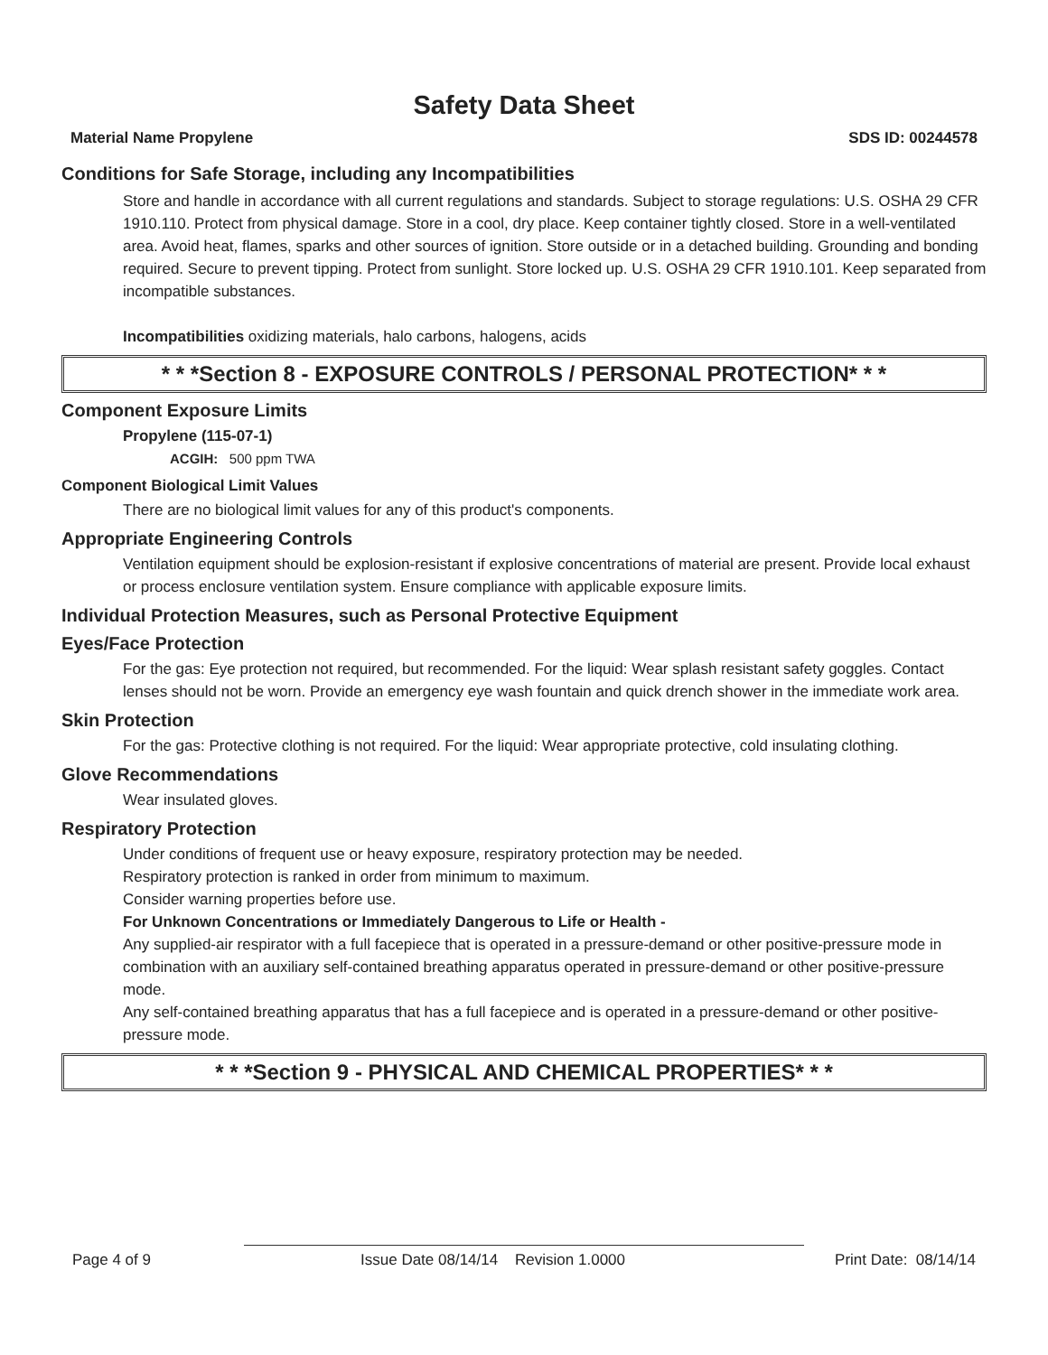Safety Data Sheet
Material Name Propylene SDS ID: 00244578
Conditions for Safe Storage, including any Incompatibilities
Store and handle in accordance with all current regulations and standards. Subject to storage regulations: U.S. OSHA 29 CFR 1910.110. Protect from physical damage. Store in a cool, dry place. Keep container tightly closed. Store in a well-ventilated area. Avoid heat, flames, sparks and other sources of ignition. Store outside or in a detached building. Grounding and bonding required. Secure to prevent tipping. Protect from sunlight. Store locked up. U.S. OSHA 29 CFR 1910.101. Keep separated from incompatible substances.
Incompatibilities oxidizing materials, halo carbons, halogens, acids
* * *Section 8 - EXPOSURE CONTROLS / PERSONAL PROTECTION* * *
Component Exposure Limits
Propylene (115-07-1)
ACGIH: 500 ppm TWA
Component Biological Limit Values
There are no biological limit values for any of this product's components.
Appropriate Engineering Controls
Ventilation equipment should be explosion-resistant if explosive concentrations of material are present. Provide local exhaust or process enclosure ventilation system. Ensure compliance with applicable exposure limits.
Individual Protection Measures, such as Personal Protective Equipment
Eyes/Face Protection
For the gas: Eye protection not required, but recommended. For the liquid: Wear splash resistant safety goggles. Contact lenses should not be worn. Provide an emergency eye wash fountain and quick drench shower in the immediate work area.
Skin Protection
For the gas: Protective clothing is not required. For the liquid: Wear appropriate protective, cold insulating clothing.
Glove Recommendations
Wear insulated gloves.
Respiratory Protection
Under conditions of frequent use or heavy exposure, respiratory protection may be needed.
Respiratory protection is ranked in order from minimum to maximum.
Consider warning properties before use.
For Unknown Concentrations or Immediately Dangerous to Life or Health -
Any supplied-air respirator with a full facepiece that is operated in a pressure-demand or other positive-pressure mode in combination with an auxiliary self-contained breathing apparatus operated in pressure-demand or other positive-pressure mode.
Any self-contained breathing apparatus that has a full facepiece and is operated in a pressure-demand or other positive-pressure mode.
* * *Section 9 - PHYSICAL AND CHEMICAL PROPERTIES* * *
Page 4 of 9 Issue Date 08/14/14 Revision 1.0000 Print Date: 08/14/14